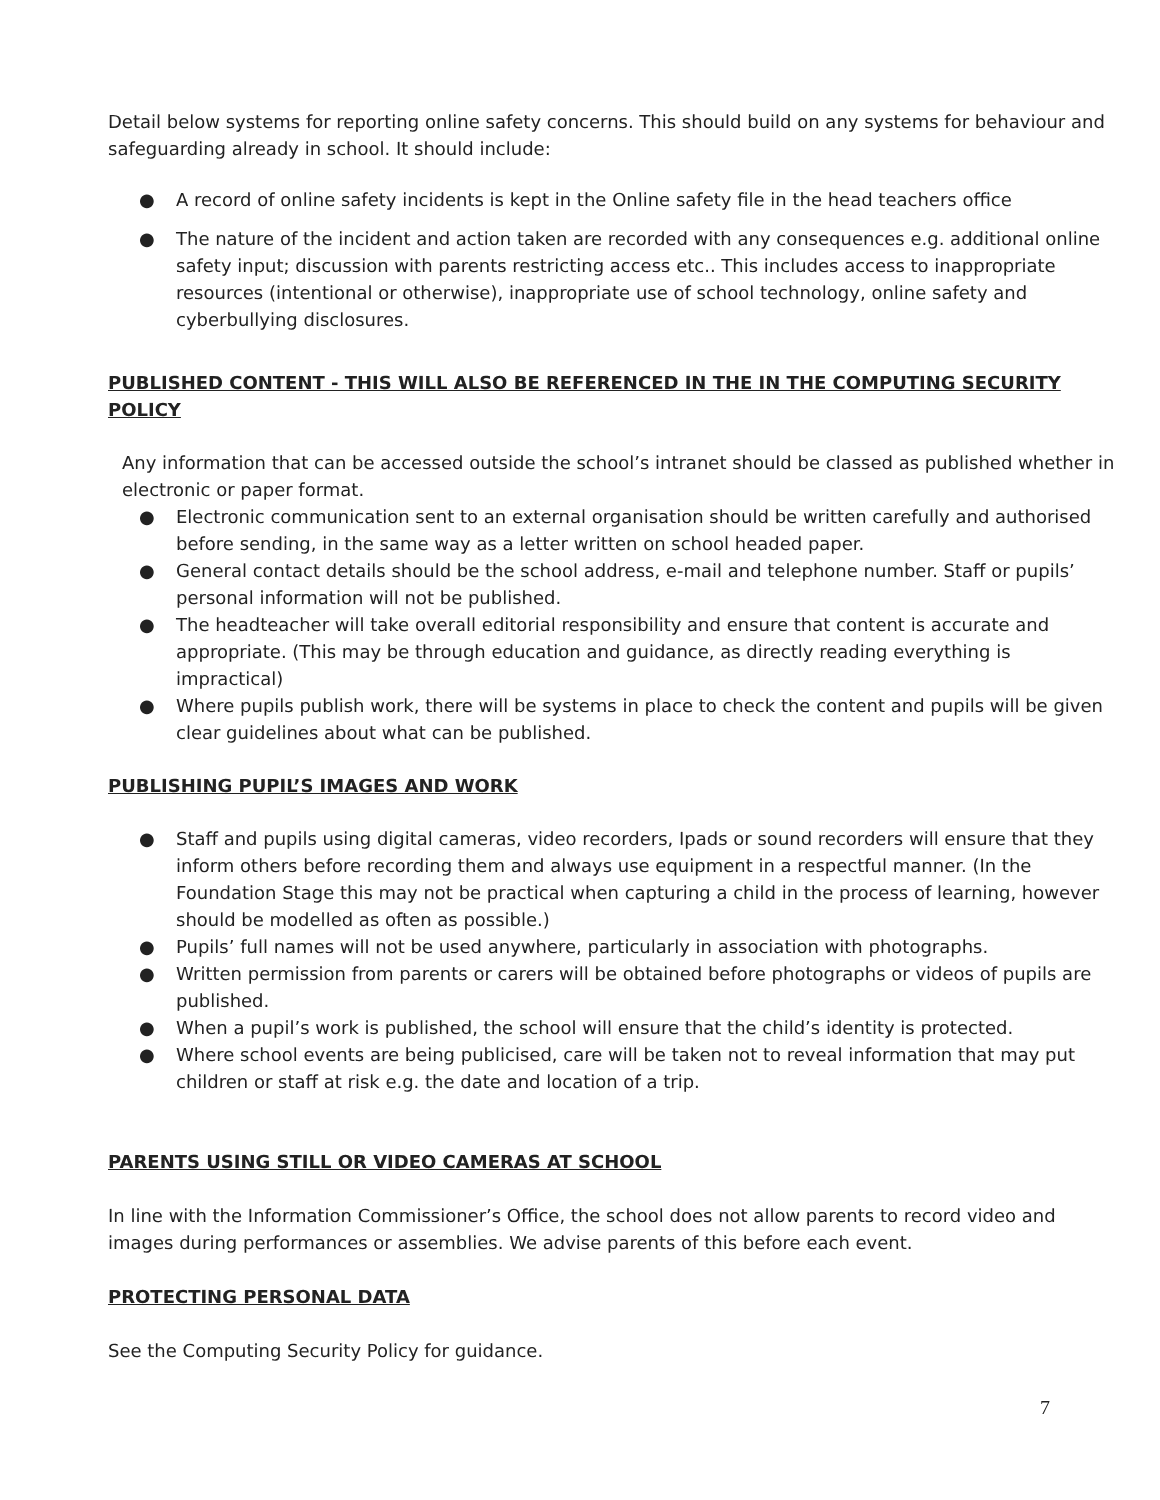Detail below systems for reporting online safety concerns. This should build on any systems for behaviour and safeguarding already in school. It should include:
● A record of online safety incidents is kept in the Online safety file in the head teachers office
● The nature of the incident and action taken are recorded with any consequences e.g. additional online safety input; discussion with parents restricting access etc.. This includes access to inappropriate resources (intentional or otherwise), inappropriate use of school technology, online safety and cyberbullying disclosures.
PUBLISHED CONTENT - THIS WILL ALSO BE REFERENCED IN THE IN THE COMPUTING SECURITY POLICY
Any information that can be accessed outside the school’s intranet should be classed as published whether in electronic or paper format.
● Electronic communication sent to an external organisation should be written carefully and authorised before sending, in the same way as a letter written on school headed paper.
● General contact details should be the school address, e-mail and telephone number. Staff or pupils’ personal information will not be published.
● The headteacher will take overall editorial responsibility and ensure that content is accurate and appropriate. (This may be through education and guidance, as directly reading everything is impractical)
● Where pupils publish work, there will be systems in place to check the content and pupils will be given clear guidelines about what can be published.
PUBLISHING PUPIL’S IMAGES AND WORK
● Staff and pupils using digital cameras, video recorders, Ipads or sound recorders will ensure that they inform others before recording them and always use equipment in a respectful manner. (In the Foundation Stage this may not be practical when capturing a child in the process of learning, however should be modelled as often as possible.)
● Pupils’ full names will not be used anywhere, particularly in association with photographs.
● Written permission from parents or carers will be obtained before photographs or videos of pupils are published.
● When a pupil’s work is published, the school will ensure that the child’s identity is protected.
● Where school events are being publicised, care will be taken not to reveal information that may put children or staff at risk e.g. the date and location of a trip.
PARENTS USING STILL OR VIDEO CAMERAS AT SCHOOL
In line with the Information Commissioner’s Office, the school does not allow parents to record video and images during performances or assemblies. We advise parents of this before each event.
PROTECTING PERSONAL DATA
See the Computing Security Policy for guidance.
7